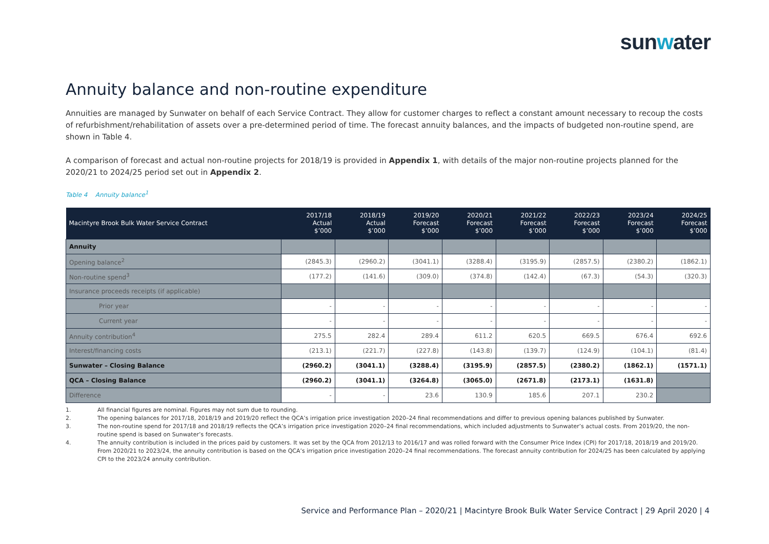sunwater
Annuity balance and non-routine expenditure
Annuities are managed by Sunwater on behalf of each Service Contract. They allow for customer charges to reflect a constant amount necessary to recoup the costs of refurbishment/rehabilitation of assets over a pre-determined period of time. The forecast annuity balances, and the impacts of budgeted non-routine spend, are shown in Table 4.
A comparison of forecast and actual non-routine projects for 2018/19 is provided in Appendix 1, with details of the major non-routine projects planned for the 2020/21 to 2024/25 period set out in Appendix 2.
Table 4 Annuity balance<sup>1</sup>
| Macintyre Brook Bulk Water Service Contract | 2017/18 Actual $’000 | 2018/19 Actual $’000 | 2019/20 Forecast $’000 | 2020/21 Forecast $’000 | 2021/22 Forecast $’000 | 2022/23 Forecast $’000 | 2023/24 Forecast $’000 | 2024/25 Forecast $’000 |
| --- | --- | --- | --- | --- | --- | --- | --- | --- |
| Annuity | | | | | | | | |
| Opening balance<sup>2</sup> | (2845.3) | (2960.2) | (3041.1) | (3288.4) | (3195.9) | (2857.5) | (2380.2) | (1862.1) |
| Non-routine spend<sup>3</sup> | (177.2) | (141.6) | (309.0) | (374.8) | (142.4) | (67.3) | (54.3) | (320.3) |
| Insurance proceeds receipts (if applicable) | | | | | | | | |
| Prior year | - | - | - | - | - | - | - | - |
| Current year | - | - | - | - | - | - | - | - |
| Annuity contribution<sup>4</sup> | 275.5 | 282.4 | 289.4 | 611.2 | 620.5 | 669.5 | 676.4 | 692.6 |
| Interest/financing costs | (213.1) | (221.7) | (227.8) | (143.8) | (139.7) | (124.9) | (104.1) | (81.4) |
| Sunwater – Closing Balance | (2960.2) | (3041.1) | (3288.4) | (3195.9) | (2857.5) | (2380.2) | (1862.1) | (1571.1) |
| QCA – Closing Balance | (2960.2) | (3041.1) | (3264.8) | (3065.0) | (2671.8) | (2173.1) | (1631.8) | |
| Difference | - | - | 23.6 | 130.9 | 185.6 | 207.1 | 230.2 | |
1. All financial figures are nominal. Figures may not sum due to rounding.
2. The opening balances for 2017/18, 2018/19 and 2019/20 reflect the QCA’s irrigation price investigation 2020–24 final recommendations and differ to previous opening balances published by Sunwater.
3. The non-routine spend for 2017/18 and 2018/19 reflects the QCA’s irrigation price investigation 2020–24 final recommendations, which included adjustments to Sunwater’s actual costs. From 2019/20, the non-routine spend is based on Sunwater’s forecasts.
4. The annuity contribution is included in the prices paid by customers. It was set by the QCA from 2012/13 to 2016/17 and was rolled forward with the Consumer Price Index (CPI) for 2017/18, 2018/19 and 2019/20. From 2020/21 to 2023/24, the annuity contribution is based on the QCA’s irrigation price investigation 2020–24 final recommendations. The forecast annuity contribution for 2024/25 has been calculated by applying CPI to the 2023/24 annuity contribution.
Service and Performance Plan – 2020/21 | Macintyre Brook Bulk Water Service Contract | 29 April 2020 | 4